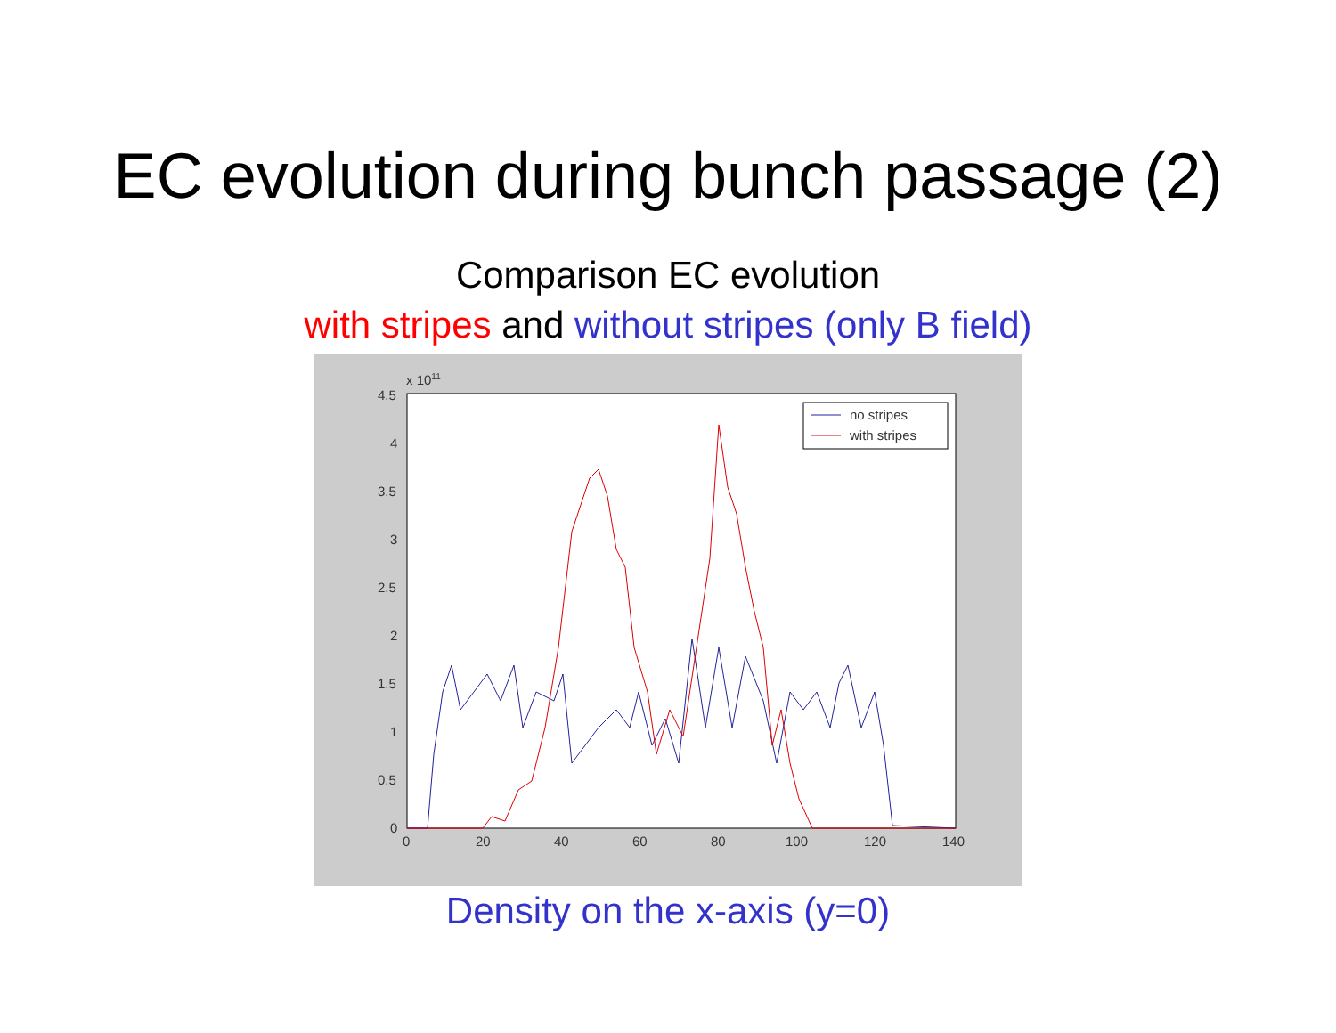EC evolution during bunch passage (2)
Comparison EC evolution
with stripes and without stripes (only B field)
x 1011
4.5
4
3.5
3
2.5
2
1.5
1
0.5
0
0
20
40
60
80
100
120
140
no stripes
with stripes
Density on the x-axis (y=0)